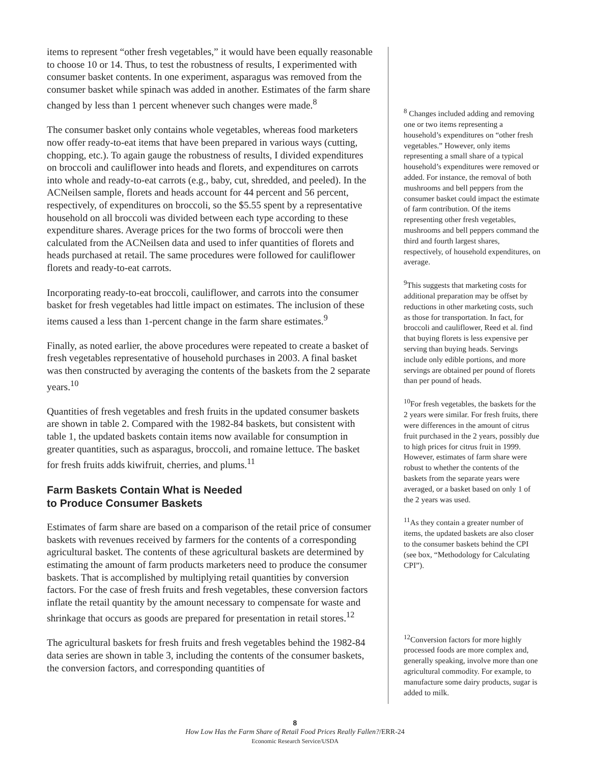items to represent “other fresh vegetables,” it would have been equally reasonable to choose 10 or 14. Thus, to test the robustness of results, I experimented with consumer basket contents. In one experiment, asparagus was removed from the consumer basket while spinach was added in another. Estimates of the farm share changed by less than 1 percent whenever such changes were made.<sup>8</sup>
The consumer basket only contains whole vegetables, whereas food marketers now offer ready-to-eat items that have been prepared in various ways (cutting, chopping, etc.). To again gauge the robustness of results, I divided expenditures on broccoli and cauliflower into heads and florets, and expenditures on carrots into whole and ready-to-eat carrots (e.g., baby, cut, shredded, and peeled). In the ACNeilsen sample, florets and heads account for 44 percent and 56 percent, respectively, of expenditures on broccoli, so the $5.55 spent by a representative household on all broccoli was divided between each type according to these expenditure shares. Average prices for the two forms of broccoli were then calculated from the ACNeilsen data and used to infer quantities of florets and heads purchased at retail. The same procedures were followed for cauliflower florets and ready-to-eat carrots.
Incorporating ready-to-eat broccoli, cauliflower, and carrots into the consumer basket for fresh vegetables had little impact on estimates. The inclusion of these items caused a less than 1-percent change in the farm share estimates.<sup>9</sup>
Finally, as noted earlier, the above procedures were repeated to create a basket of fresh vegetables representative of household purchases in 2003. A final basket was then constructed by averaging the contents of the baskets from the 2 separate years.<sup>10</sup>
Quantities of fresh vegetables and fresh fruits in the updated consumer baskets are shown in table 2. Compared with the 1982-84 baskets, but consistent with table 1, the updated baskets contain items now available for consumption in greater quantities, such as asparagus, broccoli, and romaine lettuce. The basket for fresh fruits adds kiwifruit, cherries, and plums.<sup>11</sup>
Farm Baskets Contain What is Needed
to Produce Consumer Baskets
Estimates of farm share are based on a comparison of the retail price of consumer baskets with revenues received by farmers for the contents of a corresponding agricultural basket. The contents of these agricultural baskets are determined by estimating the amount of farm products marketers need to produce the consumer baskets. That is accomplished by multiplying retail quantities by conversion factors. For the case of fresh fruits and fresh vegetables, these conversion factors inflate the retail quantity by the amount necessary to compensate for waste and shrinkage that occurs as goods are prepared for presentation in retail stores.<sup>12</sup>
The agricultural baskets for fresh fruits and fresh vegetables behind the 1982-84 data series are shown in table 3, including the contents of the consumer baskets, the conversion factors, and corresponding quantities of
<sup>8</sup> Changes included adding and removing one or two items representing a household’s expenditures on “other fresh vegetables.” However, only items representing a small share of a typical household’s expenditures were removed or added. For instance, the removal of both mushrooms and bell peppers from the consumer basket could impact the estimate of farm contribution. Of the items representing other fresh vegetables, mushrooms and bell peppers command the third and fourth largest shares, respectively, of household expenditures, on average.
<sup>9</sup> This suggests that marketing costs for additional preparation may be offset by reductions in other marketing costs, such as those for transportation. In fact, for broccoli and cauliflower, Reed et al. find that buying florets is less expensive per serving than buying heads. Servings include only edible portions, and more servings are obtained per pound of florets than per pound of heads.
<sup>10</sup> For fresh vegetables, the baskets for the 2 years were similar. For fresh fruits, there were differences in the amount of citrus fruit purchased in the 2 years, possibly due to high prices for citrus fruit in 1999. However, estimates of farm share were robust to whether the contents of the baskets from the separate years were averaged, or a basket based on only 1 of the 2 years was used.
<sup>11</sup> As they contain a greater number of items, the updated baskets are also closer to the consumer baskets behind the CPI (see box, “Methodology for Calculating CPI”).
<sup>12</sup> Conversion factors for more highly processed foods are more complex and, generally speaking, involve more than one agricultural commodity. For example, to manufacture some dairy products, sugar is added to milk.
8
How Low Has the Farm Share of Retail Food Prices Really Fallen?/ERR-24
Economic Research Service/USDA